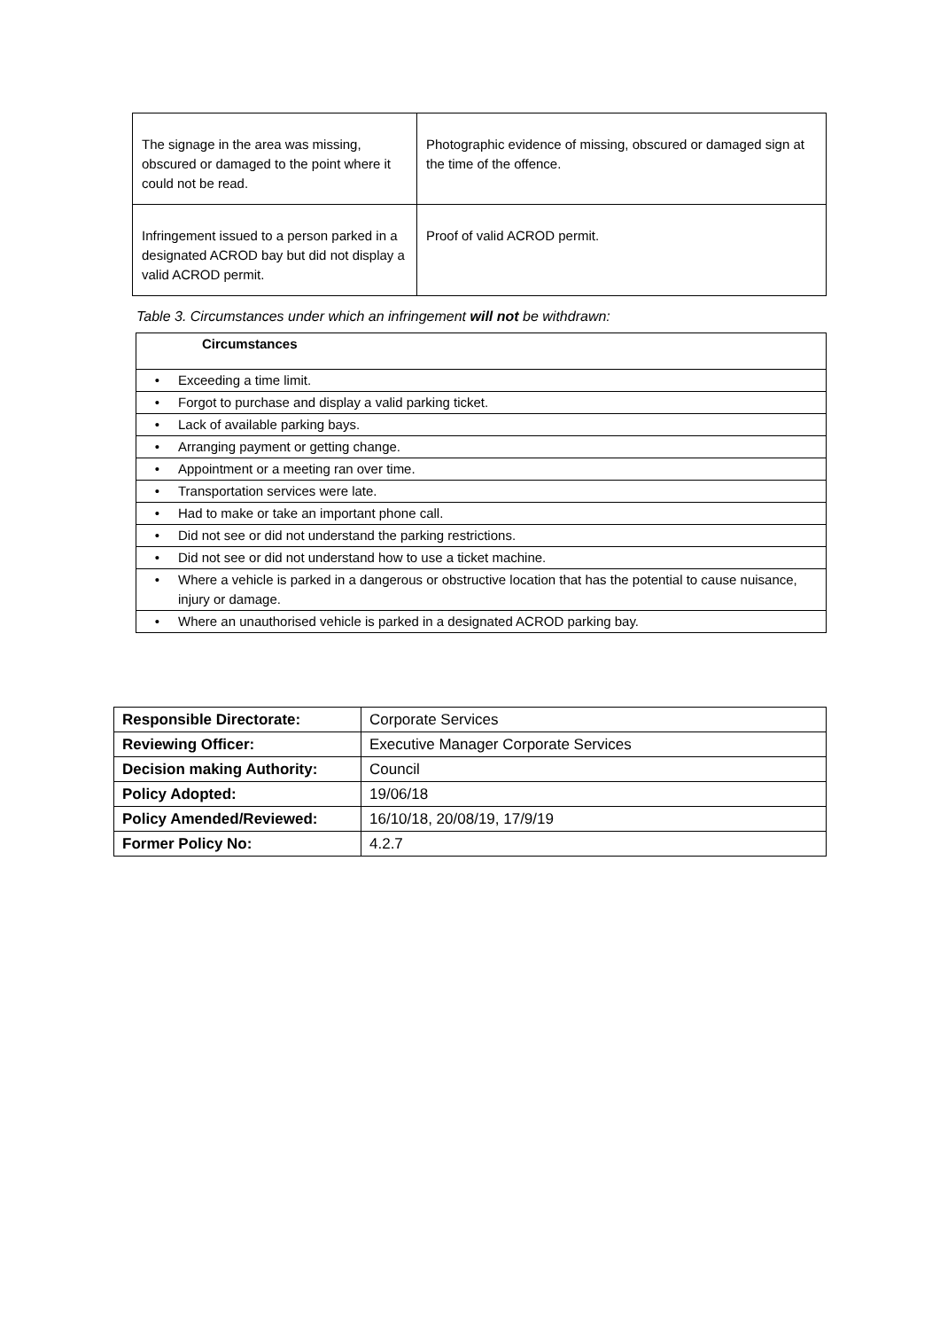| The signage in the area was missing, obscured or damaged to the point where it could not be read. | Photographic evidence of missing, obscured or damaged sign at the time of the offence. |
| Infringement issued to a person parked in a designated ACROD bay but did not display a valid ACROD permit. | Proof of valid ACROD permit. |
Table 3. Circumstances under which an infringement will not be withdrawn:
| Circumstances | |
| • | Exceeding a time limit. |
| • | Forgot to purchase and display a valid parking ticket. |
| • | Lack of available parking bays. |
| • | Arranging payment or getting change. |
| • | Appointment or a meeting ran over time. |
| • | Transportation services were late. |
| • | Had to make or take an important phone call. |
| • | Did not see or did not understand the parking restrictions. |
| • | Did not see or did not understand how to use a ticket machine. |
| • | Where a vehicle is parked in a dangerous or obstructive location that has the potential to cause nuisance, injury or damage. |
| • | Where an unauthorised vehicle is parked in a designated ACROD parking bay. |
| Responsible Directorate: | Corporate Services |
| Reviewing Officer: | Executive Manager Corporate Services |
| Decision making Authority: | Council |
| Policy Adopted: | 19/06/18 |
| Policy Amended/Reviewed: | 16/10/18, 20/08/19, 17/9/19 |
| Former Policy No: | 4.2.7 |